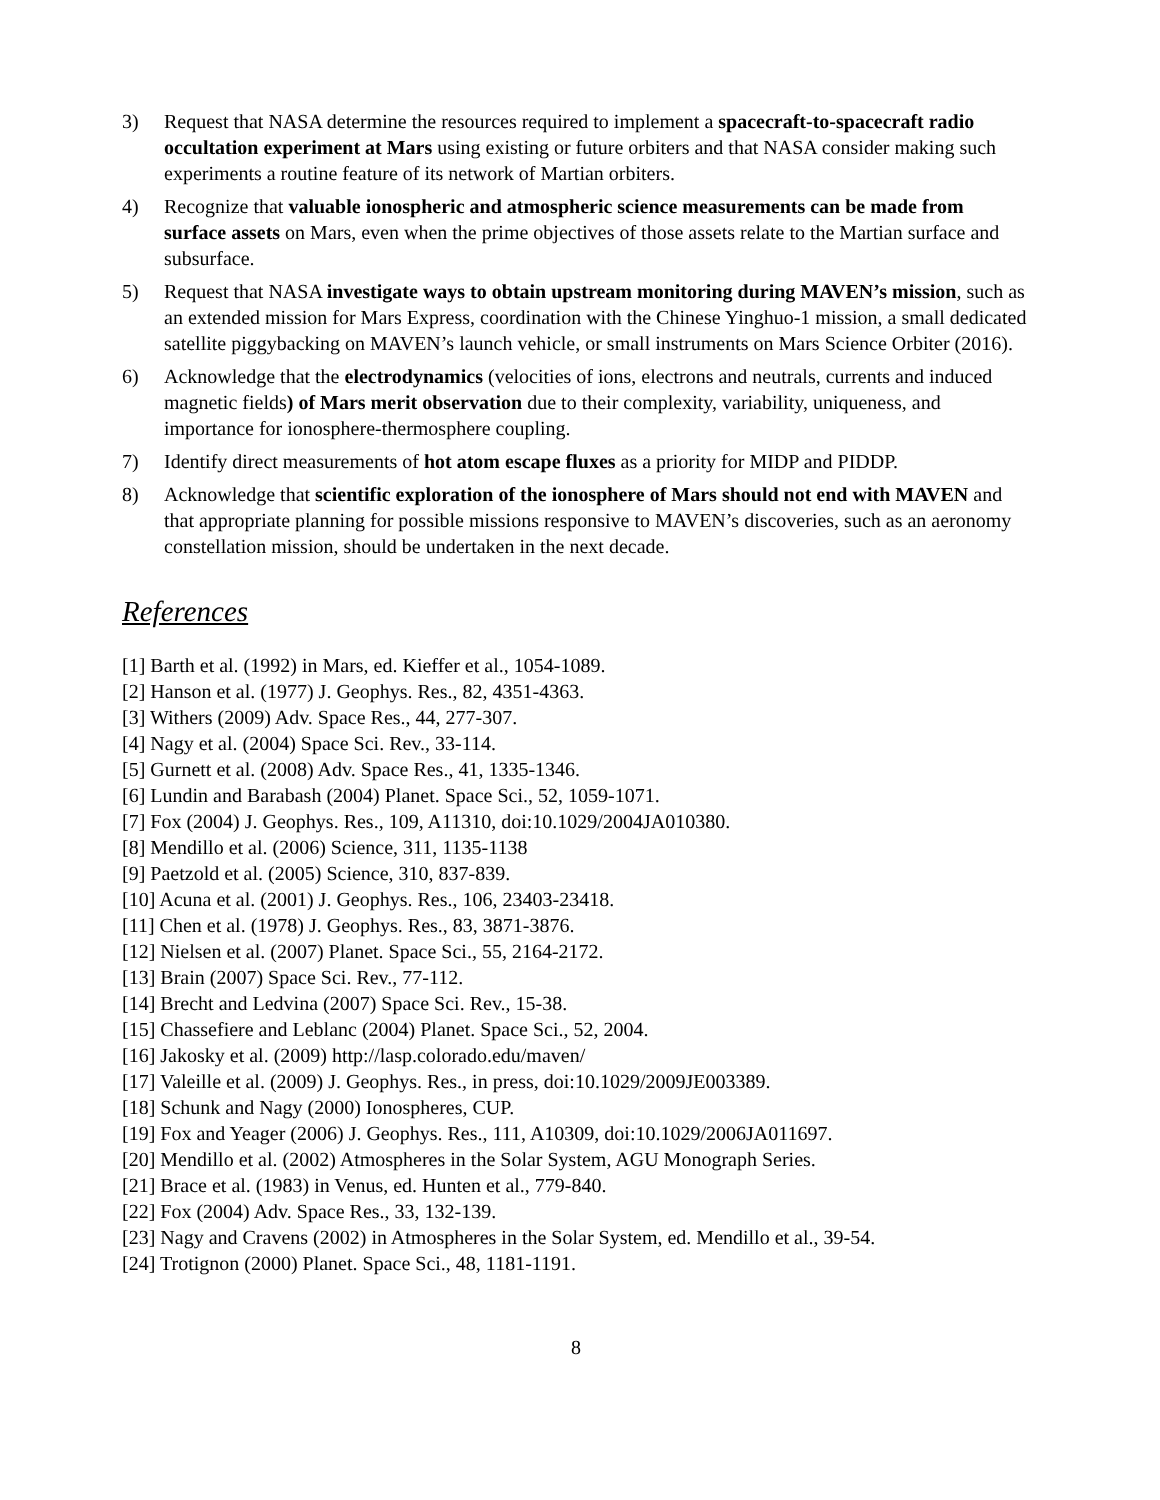3) Request that NASA determine the resources required to implement a spacecraft-to-spacecraft radio occultation experiment at Mars using existing or future orbiters and that NASA consider making such experiments a routine feature of its network of Martian orbiters.
4) Recognize that valuable ionospheric and atmospheric science measurements can be made from surface assets on Mars, even when the prime objectives of those assets relate to the Martian surface and subsurface.
5) Request that NASA investigate ways to obtain upstream monitoring during MAVEN’s mission, such as an extended mission for Mars Express, coordination with the Chinese Yinghuo-1 mission, a small dedicated satellite piggybacking on MAVEN’s launch vehicle, or small instruments on Mars Science Orbiter (2016).
6) Acknowledge that the electrodynamics (velocities of ions, electrons and neutrals, currents and induced magnetic fields) of Mars merit observation due to their complexity, variability, uniqueness, and importance for ionosphere-thermosphere coupling.
7) Identify direct measurements of hot atom escape fluxes as a priority for MIDP and PIDDP.
8) Acknowledge that scientific exploration of the ionosphere of Mars should not end with MAVEN and that appropriate planning for possible missions responsive to MAVEN’s discoveries, such as an aeronomy constellation mission, should be undertaken in the next decade.
References
[1] Barth et al. (1992) in Mars, ed. Kieffer et al., 1054-1089.
[2] Hanson et al. (1977) J. Geophys. Res., 82, 4351-4363.
[3] Withers (2009) Adv. Space Res., 44, 277-307.
[4] Nagy et al. (2004) Space Sci. Rev., 33-114.
[5] Gurnett et al. (2008) Adv. Space Res., 41, 1335-1346.
[6] Lundin and Barabash (2004) Planet. Space Sci., 52, 1059-1071.
[7] Fox (2004) J. Geophys. Res., 109, A11310, doi:10.1029/2004JA010380.
[8] Mendillo et al. (2006) Science, 311, 1135-1138
[9] Paetzold et al. (2005) Science, 310, 837-839.
[10] Acuna et al. (2001) J. Geophys. Res., 106, 23403-23418.
[11] Chen et al. (1978) J. Geophys. Res., 83, 3871-3876.
[12] Nielsen et al. (2007) Planet. Space Sci., 55, 2164-2172.
[13] Brain (2007) Space Sci. Rev., 77-112.
[14] Brecht and Ledvina (2007) Space Sci. Rev., 15-38.
[15] Chassefiere and Leblanc (2004) Planet. Space Sci., 52, 2004.
[16] Jakosky et al. (2009) http://lasp.colorado.edu/maven/
[17] Valeille et al. (2009) J. Geophys. Res., in press, doi:10.1029/2009JE003389.
[18] Schunk and Nagy (2000) Ionospheres, CUP.
[19] Fox and Yeager (2006) J. Geophys. Res., 111, A10309, doi:10.1029/2006JA011697.
[20] Mendillo et al. (2002) Atmospheres in the Solar System, AGU Monograph Series.
[21] Brace et al. (1983) in Venus, ed. Hunten et al., 779-840.
[22] Fox (2004) Adv. Space Res., 33, 132-139.
[23] Nagy and Cravens (2002) in Atmospheres in the Solar System, ed. Mendillo et al., 39-54.
[24] Trotignon (2000) Planet. Space Sci., 48, 1181-1191.
8